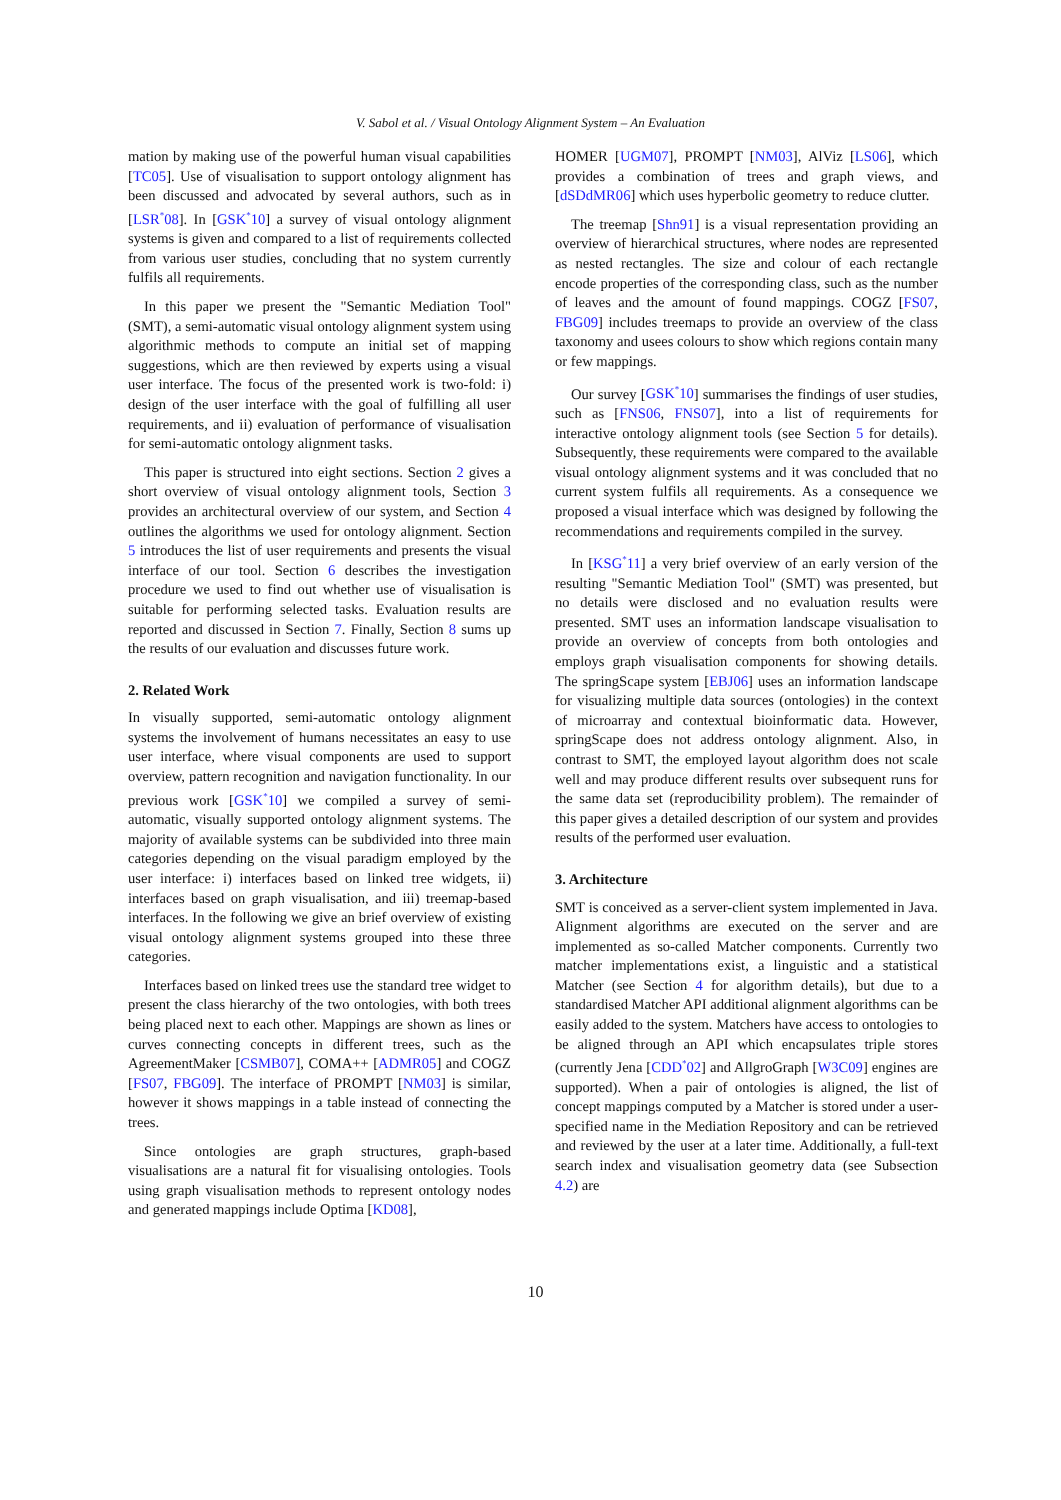V. Sabol et al. / Visual Ontology Alignment System – An Evaluation
mation by making use of the powerful human visual capabilities [TC05]. Use of visualisation to support ontology alignment has been discussed and advocated by several authors, such as in [LSR<sup>*</sup>08]. In [GSK<sup>*</sup>10] a survey of visual ontology alignment systems is given and compared to a list of requirements collected from various user studies, concluding that no system currently fulfils all requirements.
In this paper we present the "Semantic Mediation Tool" (SMT), a semi-automatic visual ontology alignment system using algorithmic methods to compute an initial set of mapping suggestions, which are then reviewed by experts using a visual user interface. The focus of the presented work is two-fold: i) design of the user interface with the goal of fulfilling all user requirements, and ii) evaluation of performance of visualisation for semi-automatic ontology alignment tasks.
This paper is structured into eight sections. Section 2 gives a short overview of visual ontology alignment tools, Section 3 provides an architectural overview of our system, and Section 4 outlines the algorithms we used for ontology alignment. Section 5 introduces the list of user requirements and presents the visual interface of our tool. Section 6 describes the investigation procedure we used to find out whether use of visualisation is suitable for performing selected tasks. Evaluation results are reported and discussed in Section 7. Finally, Section 8 sums up the results of our evaluation and discusses future work.
2. Related Work
In visually supported, semi-automatic ontology alignment systems the involvement of humans necessitates an easy to use user interface, where visual components are used to support overview, pattern recognition and navigation functionality. In our previous work [GSK<sup>*</sup>10] we compiled a survey of semi-automatic, visually supported ontology alignment systems. The majority of available systems can be subdivided into three main categories depending on the visual paradigm employed by the user interface: i) interfaces based on linked tree widgets, ii) interfaces based on graph visualisation, and iii) treemap-based interfaces. In the following we give an brief overview of existing visual ontology alignment systems grouped into these three categories.
Interfaces based on linked trees use the standard tree widget to present the class hierarchy of the two ontologies, with both trees being placed next to each other. Mappings are shown as lines or curves connecting concepts in different trees, such as the AgreementMaker [CSMB07], COMA++ [ADMR05] and COGZ [FS07, FBG09]. The interface of PROMPT [NM03] is similar, however it shows mappings in a table instead of connecting the trees.
Since ontologies are graph structures, graph-based visualisations are a natural fit for visualising ontologies. Tools using graph visualisation methods to represent ontology nodes and generated mappings include Optima [KD08],
HOMER [UGM07], PROMPT [NM03], AlViz [LS06], which provides a combination of trees and graph views, and [dSDdMR06] which uses hyperbolic geometry to reduce clutter.
The treemap [Shn91] is a visual representation providing an overview of hierarchical structures, where nodes are represented as nested rectangles. The size and colour of each rectangle encode properties of the corresponding class, such as the number of leaves and the amount of found mappings. COGZ [FS07, FBG09] includes treemaps to provide an overview of the class taxonomy and usees colours to show which regions contain many or few mappings.
Our survey [GSK<sup>*</sup>10] summarises the findings of user studies, such as [FNS06, FNS07], into a list of requirements for interactive ontology alignment tools (see Section 5 for details). Subsequently, these requirements were compared to the available visual ontology alignment systems and it was concluded that no current system fulfils all requirements. As a consequence we proposed a visual interface which was designed by following the recommendations and requirements compiled in the survey.
In [KSG<sup>*</sup>11] a very brief overview of an early version of the resulting "Semantic Mediation Tool" (SMT) was presented, but no details were disclosed and no evaluation results were presented. SMT uses an information landscape visualisation to provide an overview of concepts from both ontologies and employs graph visualisation components for showing details. The springScape system [EBJ06] uses an information landscape for visualizing multiple data sources (ontologies) in the context of microarray and contextual bioinformatic data. However, springScape does not address ontology alignment. Also, in contrast to SMT, the employed layout algorithm does not scale well and may produce different results over subsequent runs for the same data set (reproducibility problem). The remainder of this paper gives a detailed description of our system and provides results of the performed user evaluation.
3. Architecture
SMT is conceived as a server-client system implemented in Java. Alignment algorithms are executed on the server and are implemented as so-called Matcher components. Currently two matcher implementations exist, a linguistic and a statistical Matcher (see Section 4 for algorithm details), but due to a standardised Matcher API additional alignment algorithms can be easily added to the system. Matchers have access to ontologies to be aligned through an API which encapsulates triple stores (currently Jena [CDD<sup>*</sup>02] and AllgroGraph [W3C09] engines are supported). When a pair of ontologies is aligned, the list of concept mappings computed by a Matcher is stored under a user-specified name in the Mediation Repository and can be retrieved and reviewed by the user at a later time. Additionally, a full-text search index and visualisation geometry data (see Subsection 4.2) are
10